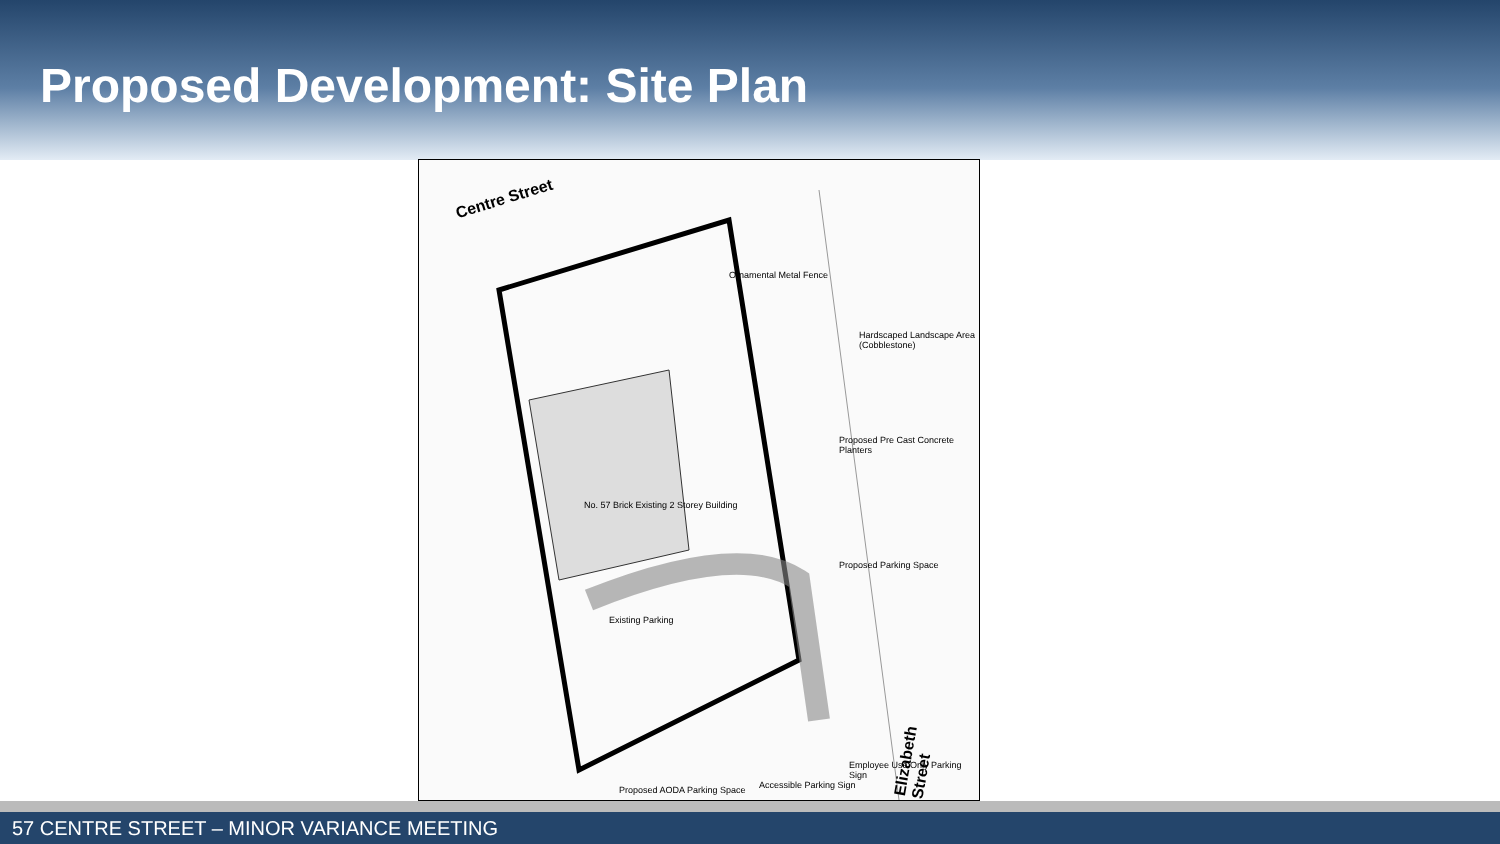Proposed Development: Site Plan
Centre Street
Ornamental Metal Fence
Hardscaped Landscape Area (Cobblestone)
No. 57 Brick Existing 2 Storey Building
Existing Parking
Proposed Pre Cast Concrete Planters
Proposed Parking Space
Accessible Parking Sign Proposed AODA Parking Space
Employee Use Only Parking Sign
Elizabeth Street
57 CENTRE STREET – MINOR VARIANCE MEETING